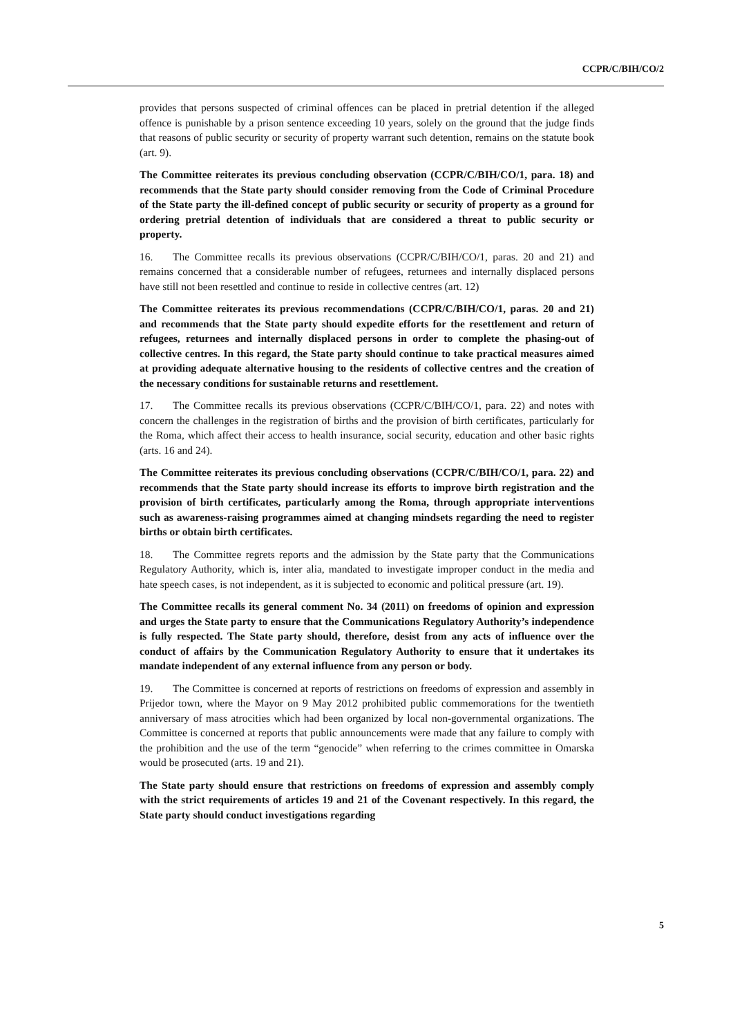CCPR/C/BIH/CO/2
provides that persons suspected of criminal offences can be placed in pretrial detention if the alleged offence is punishable by a prison sentence exceeding 10 years, solely on the ground that the judge finds that reasons of public security or security of property warrant such detention, remains on the statute book (art. 9).
The Committee reiterates its previous concluding observation (CCPR/C/BIH/CO/1, para. 18) and recommends that the State party should consider removing from the Code of Criminal Procedure of the State party the ill-defined concept of public security or security of property as a ground for ordering pretrial detention of individuals that are considered a threat to public security or property.
16. The Committee recalls its previous observations (CCPR/C/BIH/CO/1, paras. 20 and 21) and remains concerned that a considerable number of refugees, returnees and internally displaced persons have still not been resettled and continue to reside in collective centres (art. 12)
The Committee reiterates its previous recommendations (CCPR/C/BIH/CO/1, paras. 20 and 21) and recommends that the State party should expedite efforts for the resettlement and return of refugees, returnees and internally displaced persons in order to complete the phasing-out of collective centres. In this regard, the State party should continue to take practical measures aimed at providing adequate alternative housing to the residents of collective centres and the creation of the necessary conditions for sustainable returns and resettlement.
17. The Committee recalls its previous observations (CCPR/C/BIH/CO/1, para. 22) and notes with concern the challenges in the registration of births and the provision of birth certificates, particularly for the Roma, which affect their access to health insurance, social security, education and other basic rights (arts. 16 and 24).
The Committee reiterates its previous concluding observations (CCPR/C/BIH/CO/1, para. 22) and recommends that the State party should increase its efforts to improve birth registration and the provision of birth certificates, particularly among the Roma, through appropriate interventions such as awareness-raising programmes aimed at changing mindsets regarding the need to register births or obtain birth certificates.
18. The Committee regrets reports and the admission by the State party that the Communications Regulatory Authority, which is, inter alia, mandated to investigate improper conduct in the media and hate speech cases, is not independent, as it is subjected to economic and political pressure (art. 19).
The Committee recalls its general comment No. 34 (2011) on freedoms of opinion and expression and urges the State party to ensure that the Communications Regulatory Authority’s independence is fully respected. The State party should, therefore, desist from any acts of influence over the conduct of affairs by the Communication Regulatory Authority to ensure that it undertakes its mandate independent of any external influence from any person or body.
19. The Committee is concerned at reports of restrictions on freedoms of expression and assembly in Prijedor town, where the Mayor on 9 May 2012 prohibited public commemorations for the twentieth anniversary of mass atrocities which had been organized by local non-governmental organizations. The Committee is concerned at reports that public announcements were made that any failure to comply with the prohibition and the use of the term “genocide” when referring to the crimes committee in Omarska would be prosecuted (arts. 19 and 21).
The State party should ensure that restrictions on freedoms of expression and assembly comply with the strict requirements of articles 19 and 21 of the Covenant respectively. In this regard, the State party should conduct investigations regarding
5